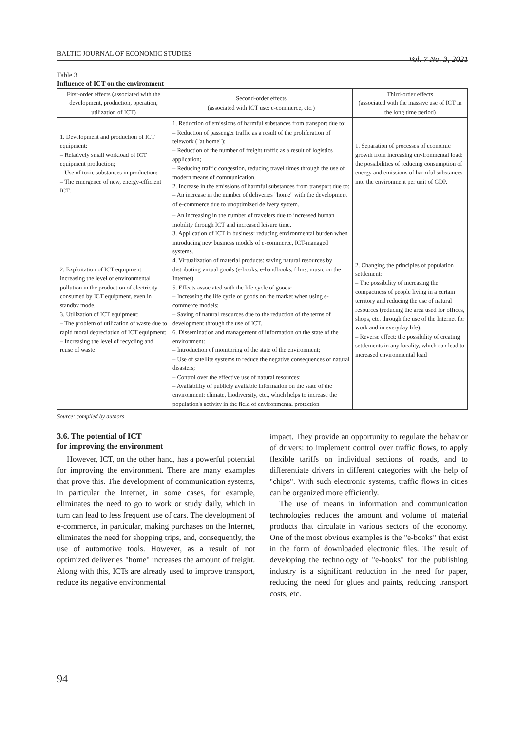BALTIC JOURNAL OF ECONOMIC STUDIES Vol. 7 No. 3, 2021
Table 3
Influence of ICT on the environment
| First-order effects (associated with the development, production, operation, utilization of ICT) | Second-order effects (associated with ICT use: e-commerce, etc.) | Third-order effects (associated with the massive use of ICT in the long time period) |
| --- | --- | --- |
| 1. Development and production of ICT equipment: – Relatively small workload of ICT equipment production; – Use of toxic substances in production; – The emergence of new, energy-efficient ICT. | 1. Reduction of emissions of harmful substances from transport due to: – Reduction of passenger traffic as a result of the proliferation of telework ("at home"); – Reduction of the number of freight traffic as a result of logistics application; – Reducing traffic congestion, reducing travel times through the use of modern means of communication. 2. Increase in the emissions of harmful substances from transport due to: – An increase in the number of deliveries "home" with the development of e-commerce due to unoptimized delivery system. | 1. Separation of processes of economic growth from increasing environmental load: the possibilities of reducing consumption of energy and emissions of harmful substances into the environment per unit of GDP. |
| 2. Exploitation of ICT equipment: increasing the level of environmental pollution in the production of electricity consumed by ICT equipment, even in standby mode. 3. Utilization of ICT equipment: – The problem of utilization of waste due to rapid moral depreciation of ICT equipment; – Increasing the level of recycling and reuse of waste | – An increasing in the number of travelers due to increased human mobility through ICT and increased leisure time. 3. Application of ICT in business: reducing environmental burden when introducing new business models of e-commerce, ICT-managed systems. 4. Virtualization of material products: saving natural resources by distributing virtual goods (e-books, e-handbooks, films, music on the Internet). 5. Effects associated with the life cycle of goods: – Increasing the life cycle of goods on the market when using e-commerce models; – Saving of natural resources due to the reduction of the terms of development through the use of ICT. 6. Dissemination and management of information on the state of the environment: – Introduction of monitoring of the state of the environment; – Use of satellite systems to reduce the negative consequences of natural disasters; – Control over the effective use of natural resources; – Availability of publicly available information on the state of the environment: climate, biodiversity, etc., which helps to increase the population's activity in the field of environmental protection | 2. Changing the principles of population settlement: – The possibility of increasing the compactness of people living in a certain territory and reducing the use of natural resources (reducing the area used for offices, shops, etc. through the use of the Internet for work and in everyday life); – Reverse effect: the possibility of creating settlements in any locality, which can lead to increased environmental load |
Source: compiled by authors
3.6. The potential of ICT
for improving the environment
However, ICT, on the other hand, has a powerful potential for improving the environment. There are many examples that prove this. The development of communication systems, in particular the Internet, in some cases, for example, eliminates the need to go to work or study daily, which in turn can lead to less frequent use of cars. The development of e-commerce, in particular, making purchases on the Internet, eliminates the need for shopping trips, and, consequently, the use of automotive tools. However, as a result of not optimized deliveries "home" increases the amount of freight. Along with this, ICTs are already used to improve transport, reduce its negative environmental
impact. They provide an opportunity to regulate the behavior of drivers: to implement control over traffic flows, to apply flexible tariffs on individual sections of roads, and to differentiate drivers in different categories with the help of "chips". With such electronic systems, traffic flows in cities can be organized more efficiently.
The use of means in information and communication technologies reduces the amount and volume of material products that circulate in various sectors of the economy. One of the most obvious examples is the "e-books" that exist in the form of downloaded electronic files. The result of developing the technology of "e-books" for the publishing industry is a significant reduction in the need for paper, reducing the need for glues and paints, reducing transport costs, etc.
94